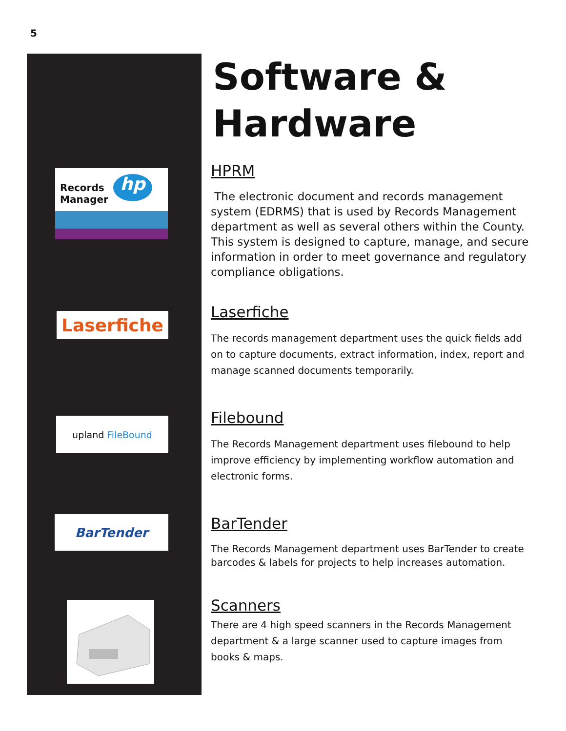5
Records
Manager
hp
Laserfiche
upland FileBound
BarTender
Software &
Hardware
HPRM
The electronic document and records management system (EDRMS) that is used by Records Management department as well as several others within the County. This system is designed to capture, manage, and secure information in order to meet governance and regulatory compliance obligations.
Laserfiche
The records management department uses the quick fields add on to capture documents, extract information, index, report and manage scanned documents temporarily.
Filebound
The Records Management department uses filebound to help improve efficiency by implementing workflow automation and electronic forms.
BarTender
The Records Management department uses BarTender to create barcodes & labels for projects to help increases automation.
Scanners
There are 4 high speed scanners in the Records Management department & a large scanner used to capture images from books & maps.